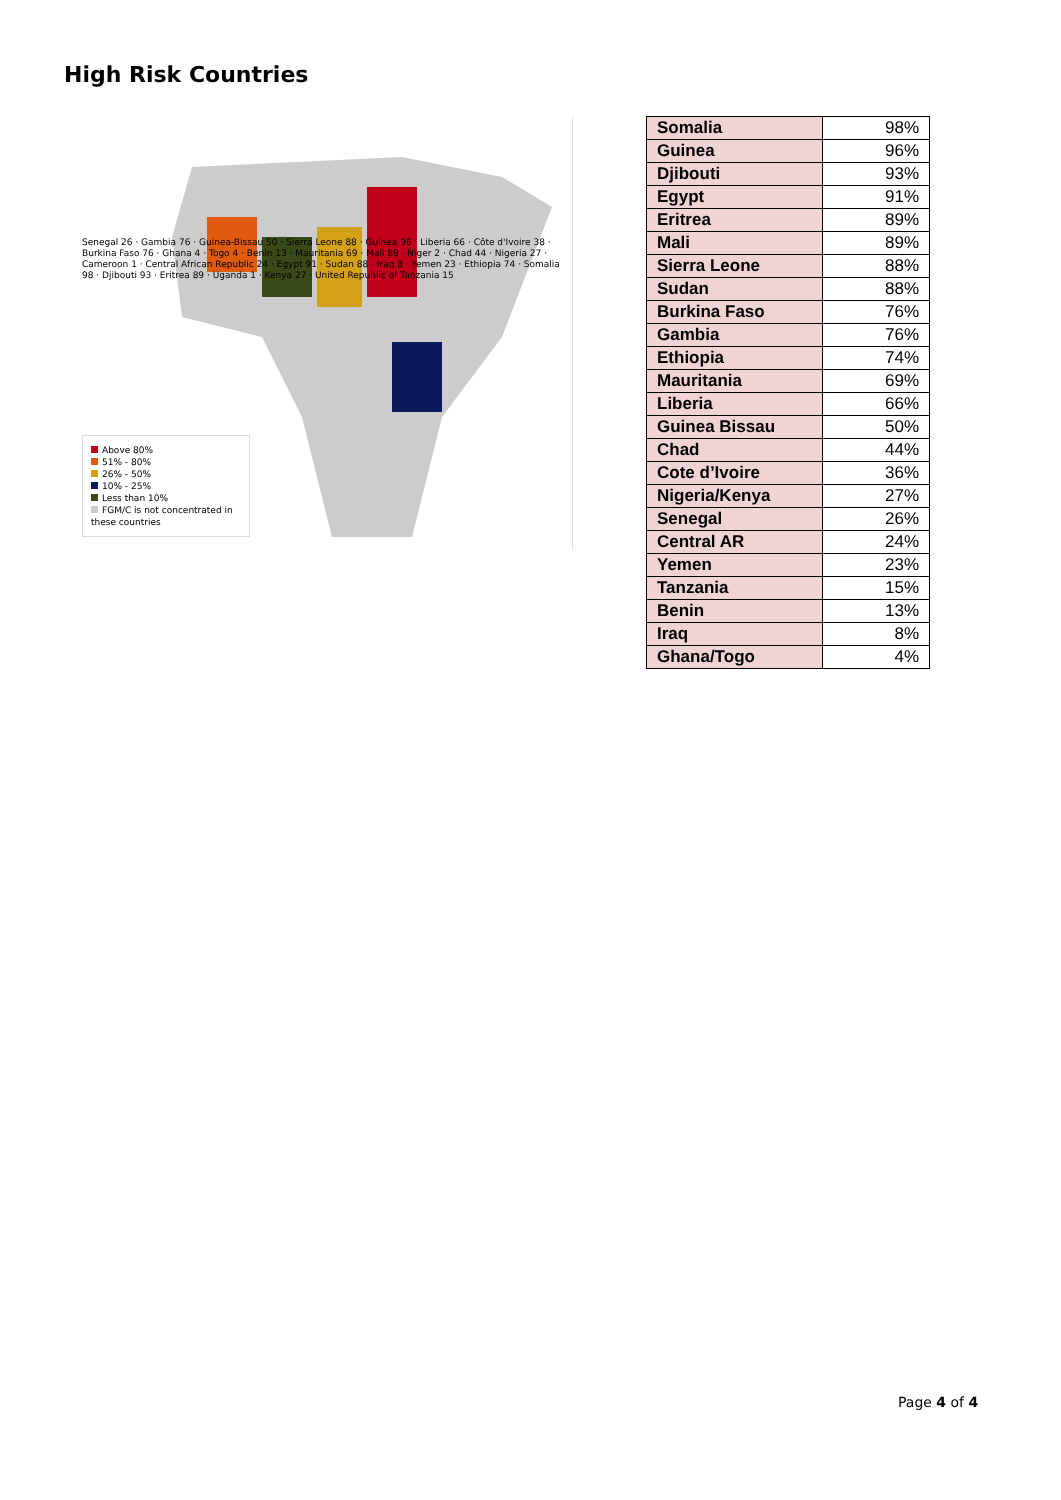High Risk Countries
Senegal 26 · Gambia 76 · Guinea-Bissau 50 · Sierra Leone 88 · Guinea 96 · Liberia 66 · Côte d'Ivoire 38 · Burkina Faso 76 · Ghana 4 · Togo 4 · Benin 13 · Mauritania 69 · Mali 89 · Niger 2 · Chad 44 · Nigeria 27 · Cameroon 1 · Central African Republic 24 · Egypt 91 · Sudan 88 · Iraq 8 · Yemen 23 · Ethiopia 74 · Somalia 98 · Djibouti 93 · Eritrea 89 · Uganda 1 · Kenya 27 · United Republic of Tanzania 15
Above 80%
51% - 80%
26% - 50%
10% - 25%
Less than 10%
FGM/C is not concentrated in these countries
| Somalia | 98% |
| Guinea | 96% |
| Djibouti | 93% |
| Egypt | 91% |
| Eritrea | 89% |
| Mali | 89% |
| Sierra Leone | 88% |
| Sudan | 88% |
| Burkina Faso | 76% |
| Gambia | 76% |
| Ethiopia | 74% |
| Mauritania | 69% |
| Liberia | 66% |
| Guinea Bissau | 50% |
| Chad | 44% |
| Cote d’Ivoire | 36% |
| Nigeria/Kenya | 27% |
| Senegal | 26% |
| Central AR | 24% |
| Yemen | 23% |
| Tanzania | 15% |
| Benin | 13% |
| Iraq | 8% |
| Ghana/Togo | 4% |
Page 4 of 4